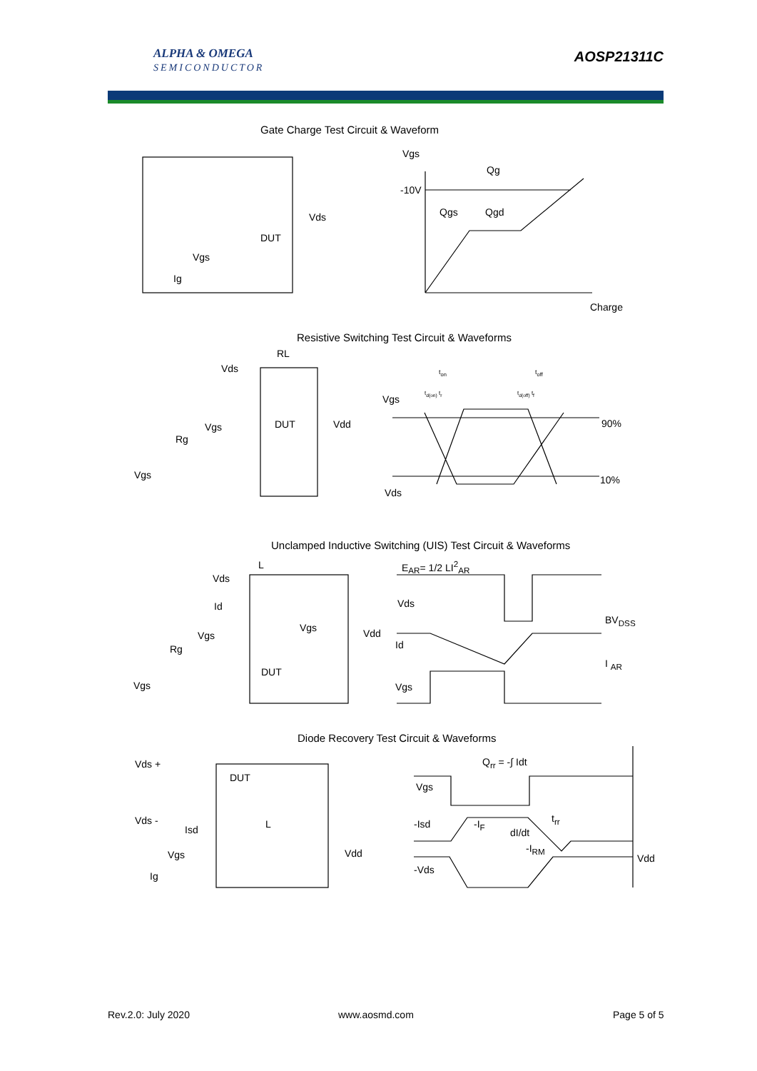ALPHA & OMEGA SEMICONDUCTOR
AOSP21311C
Gate Charge Test Circuit & Waveform
Vgs
Qg
-10V
Qgs Qgd
Charge
Vds
DUT
Vgs
Ig
Resistive Switching Test Circuit & Waveforms
RL
Vds
DUT Vdd
Vgs
Rg
Vgs
Vgs
90%
10%
Vds
t<sub>on</sub> t<sub>off</sub>
t<sub>d(on)</sub> t<sub>r</sub> t<sub>d(off)</sub> t<sub>f</sub>
Unclamped Inductive Switching (UIS) Test Circuit & Waveforms
E<sub>AR</sub>= 1/2 LI<sup>2</sup><sub>AR</sub>
L
Vds
Id
Vgs Vdd
Vgs
Rg
DUT
Vgs
Vds
BV<sub>DSS</sub>
Id
I <sub>AR</sub>
Vgs
Diode Recovery Test Circuit & Waveforms
Q<sub>rr</sub> = -∫ Idt
Vds +
DUT
Vgs
Vds - L -Isd -I<sub>F</sub> t<sub>rr</sub>
Isd dI/dt
-I<sub>RM</sub>
Vdd
Vgs Vdd
-Vds
Ig
Rev.2.0: July 2020 www.aosmd.com Page 5 of 5